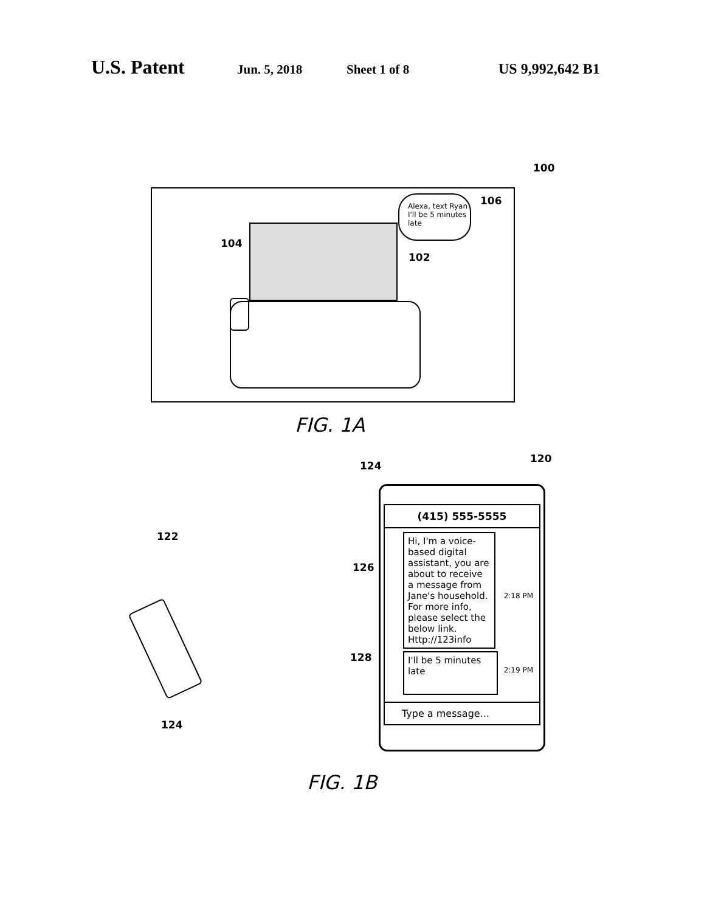U.S. Patent Jun. 5, 2018 Sheet 1 of 8 US 9,992,642 B1
100
Alexa, text Ryan I'll be 5 minutes late
106
104
102
FIG. 1A
124
120
122
126
128
124
(415) 555-5555
Hi, I'm a voice-based digital assistant, you are about to receive a message from Jane's household. For more info, please select the below link. Http://123info
2:18 PM
I'll be 5 minutes late
2:19 PM
Type a message...
FIG. 1B